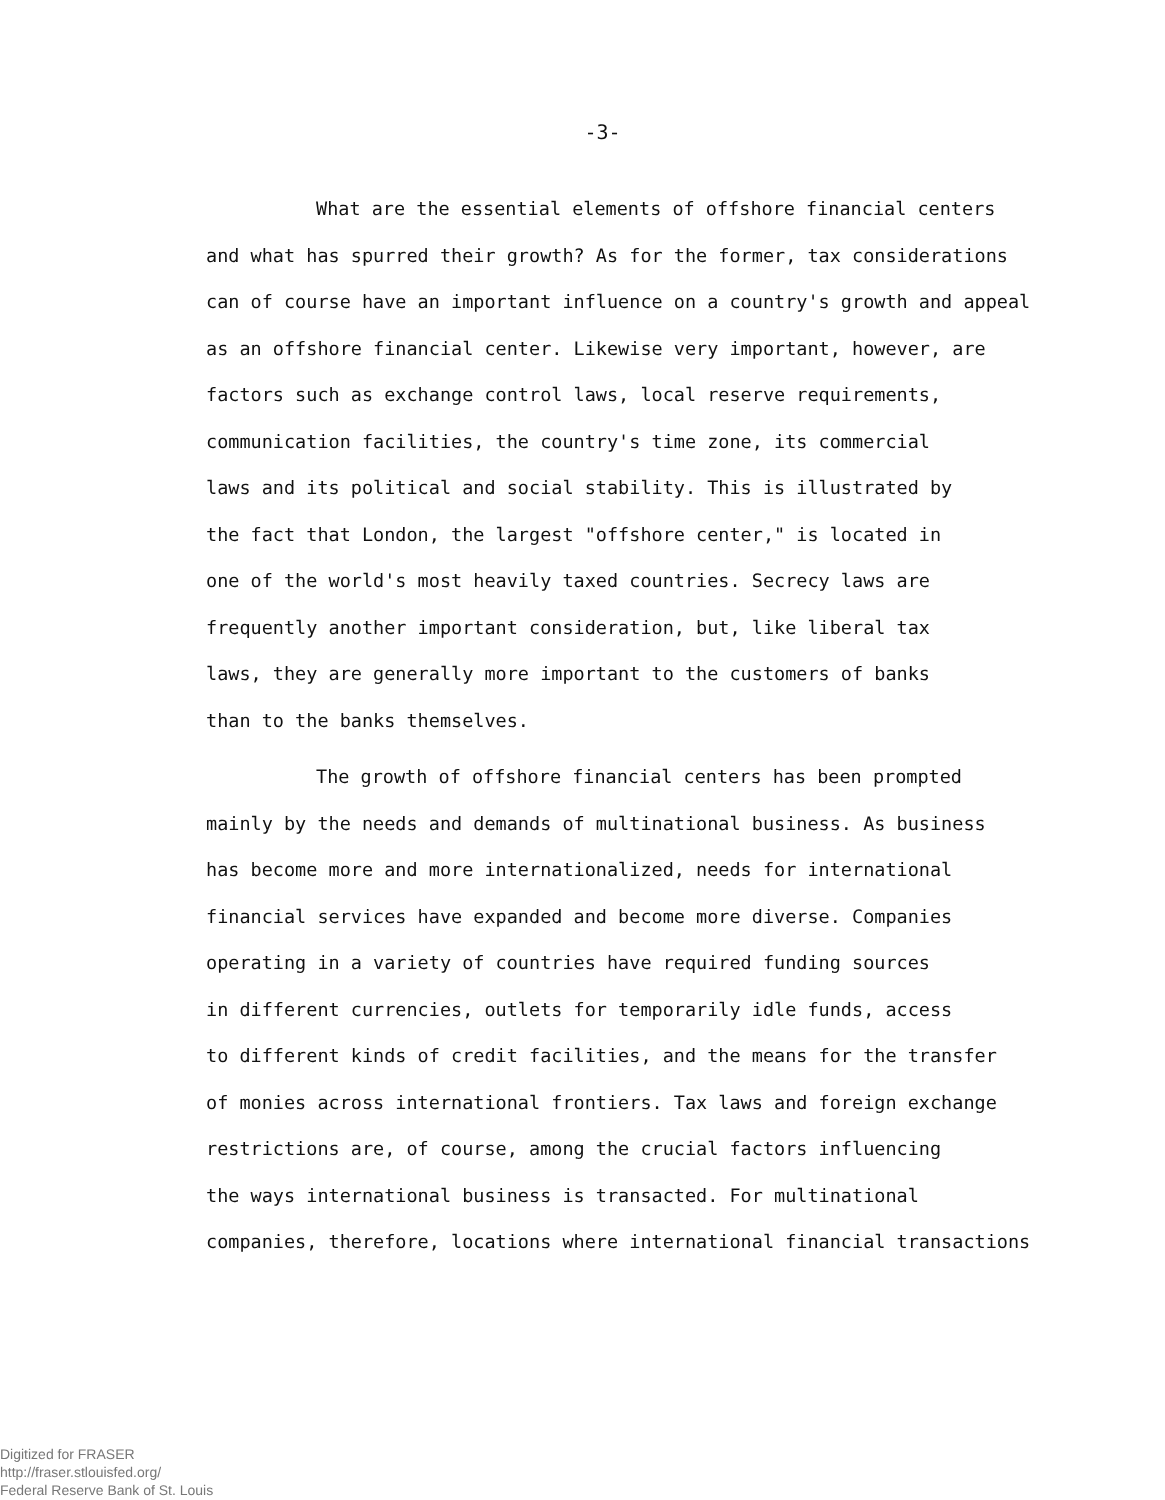-3-
What are the essential elements of offshore financial centers
and what has spurred their growth? As for the former, tax considerations
can of course have an important influence on a country's growth and appeal
as an offshore financial center. Likewise very important, however, are
factors such as exchange control laws, local reserve requirements,
communication facilities, the country's time zone, its commercial
laws and its political and social stability. This is illustrated by
the fact that London, the largest "offshore center," is located in
one of the world's most heavily taxed countries. Secrecy laws are
frequently another important consideration, but, like liberal tax
laws, they are generally more important to the customers of banks
than to the banks themselves.
The growth of offshore financial centers has been prompted
mainly by the needs and demands of multinational business. As business
has become more and more internationalized, needs for international
financial services have expanded and become more diverse. Companies
operating in a variety of countries have required funding sources
in different currencies, outlets for temporarily idle funds, access
to different kinds of credit facilities, and the means for the transfer
of monies across international frontiers. Tax laws and foreign exchange
restrictions are, of course, among the crucial factors influencing
the ways international business is transacted. For multinational
companies, therefore, locations where international financial transactions
Digitized for FRASER
http://fraser.stlouisfed.org/
Federal Reserve Bank of St. Louis